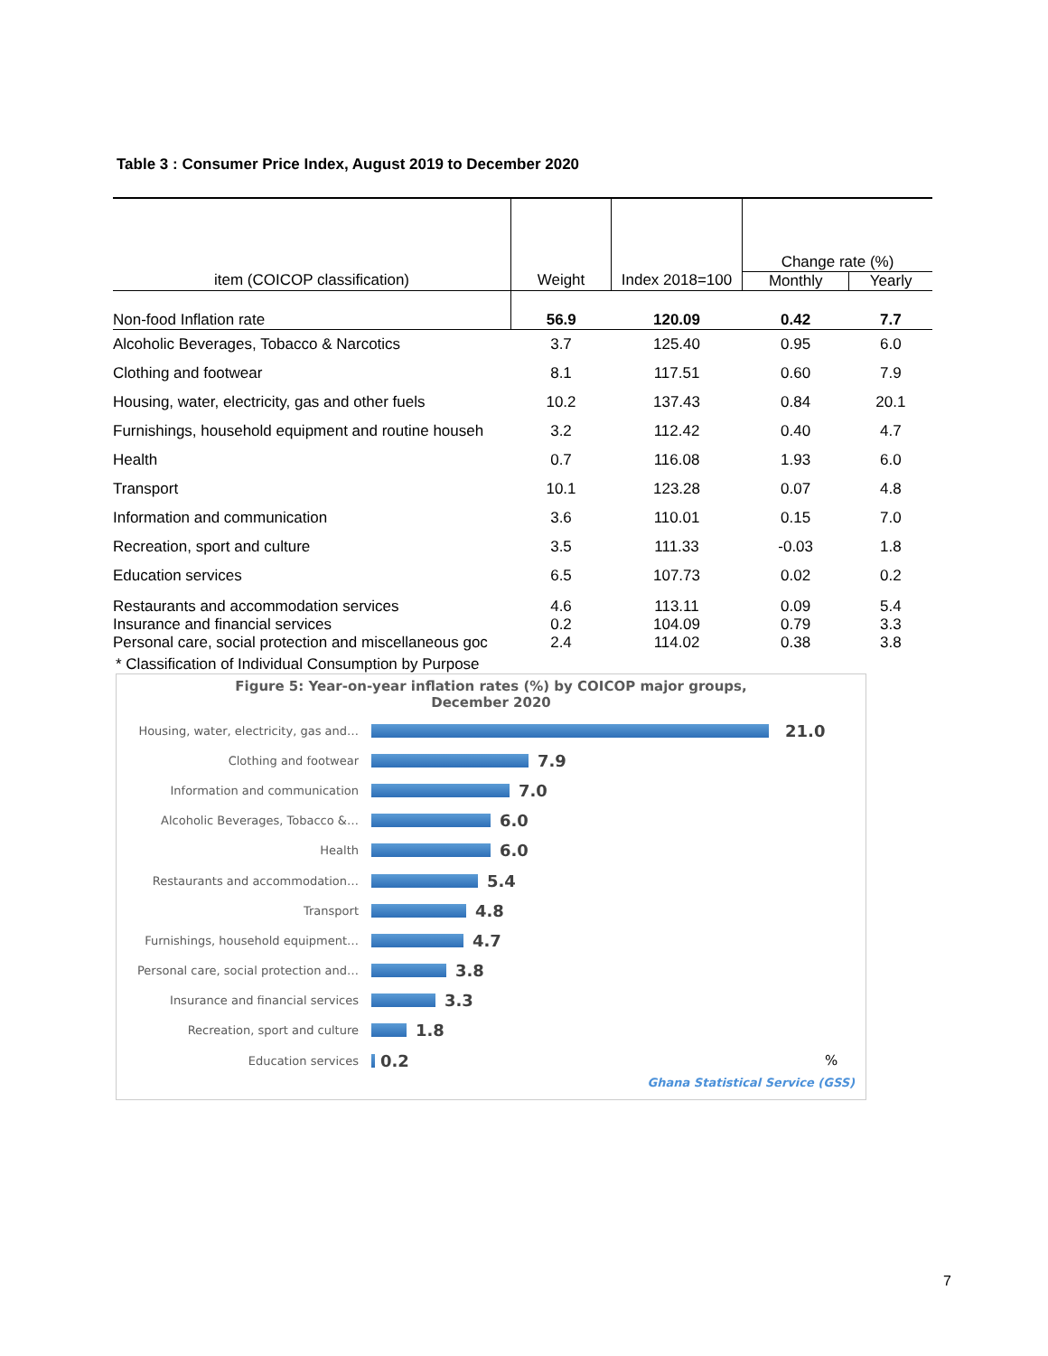Table 3 : Consumer Price Index, August 2019 to December 2020
| | | | Change rate (%) | |
| --- | --- | --- | --- | --- |
| item (COICOP classification) | Weight | Index 2018=100 | Monthly | Yearly |
| Non-food Inflation rate | 56.9 | 120.09 | 0.42 | 7.7 |
| Alcoholic Beverages, Tobacco & Narcotics | 3.7 | 125.40 | 0.95 | 6.0 |
| Clothing and footwear | 8.1 | 117.51 | 0.60 | 7.9 |
| Housing, water, electricity, gas and other fuels | 10.2 | 137.43 | 0.84 | 20.1 |
| Furnishings, household equipment and routine househ | 3.2 | 112.42 | 0.40 | 4.7 |
| Health | 0.7 | 116.08 | 1.93 | 6.0 |
| Transport | 10.1 | 123.28 | 0.07 | 4.8 |
| Information and communication | 3.6 | 110.01 | 0.15 | 7.0 |
| Recreation, sport and culture | 3.5 | 111.33 | -0.03 | 1.8 |
| Education services | 6.5 | 107.73 | 0.02 | 0.2 |
| Restaurants and accommodation services | 4.6 | 113.11 | 0.09 | 5.4 |
| Insurance and financial services | 0.2 | 104.09 | 0.79 | 3.3 |
| Personal care, social protection and miscellaneous goc | 2.4 | 114.02 | 0.38 | 3.8 |
| * Classification of Individual Consumption by Purpose | | | | |
Figure 5: Year-on-year inflation rates (%) by COICOP major groups,
December 2020
Housing, water, electricity, gas and…
21.0
Clothing and footwear
7.9
Information and communication
7.0
Alcoholic Beverages, Tobacco &…
6.0
Health
6.0
Restaurants and accommodation…
5.4
Transport
4.8
Furnishings, household equipment…
4.7
Personal care, social protection and…
3.8
Insurance and financial services
3.3
Recreation, sport and culture
1.8
Education services
0.2
%
Ghana Statistical Service (GSS)
7